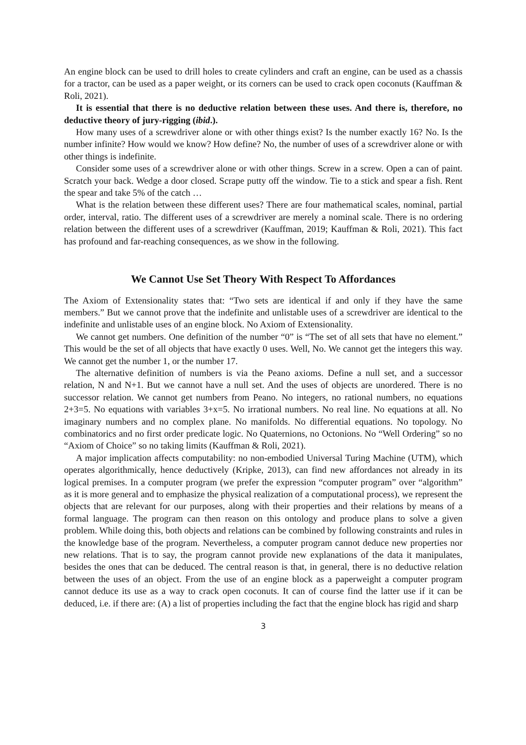An engine block can be used to drill holes to create cylinders and craft an engine, can be used as a chassis for a tractor, can be used as a paper weight, or its corners can be used to crack open coconuts (Kauffman & Roli, 2021).
It is essential that there is no deductive relation between these uses. And there is, therefore, no deductive theory of jury-rigging (ibid.).
How many uses of a screwdriver alone or with other things exist? Is the number exactly 16? No. Is the number infinite? How would we know? How define? No, the number of uses of a screwdriver alone or with other things is indefinite.
Consider some uses of a screwdriver alone or with other things. Screw in a screw. Open a can of paint. Scratch your back. Wedge a door closed. Scrape putty off the window. Tie to a stick and spear a fish. Rent the spear and take 5% of the catch …
What is the relation between these different uses? There are four mathematical scales, nominal, partial order, interval, ratio. The different uses of a screwdriver are merely a nominal scale. There is no ordering relation between the different uses of a screwdriver (Kauffman, 2019; Kauffman & Roli, 2021). This fact has profound and far-reaching consequences, as we show in the following.
We Cannot Use Set Theory With Respect To Affordances
The Axiom of Extensionality states that: “Two sets are identical if and only if they have the same members.” But we cannot prove that the indefinite and unlistable uses of a screwdriver are identical to the indefinite and unlistable uses of an engine block. No Axiom of Extensionality.
We cannot get numbers. One definition of the number “0” is “The set of all sets that have no element.” This would be the set of all objects that have exactly 0 uses. Well, No. We cannot get the integers this way. We cannot get the number 1, or the number 17.
The alternative definition of numbers is via the Peano axioms. Define a null set, and a successor relation, N and N+1. But we cannot have a null set. And the uses of objects are unordered. There is no successor relation. We cannot get numbers from Peano. No integers, no rational numbers, no equations 2+3=5. No equations with variables 3+x=5. No irrational numbers. No real line. No equations at all. No imaginary numbers and no complex plane. No manifolds. No differential equations. No topology. No combinatorics and no first order predicate logic. No Quaternions, no Octonions. No “Well Ordering” so no “Axiom of Choice” so no taking limits (Kauffman & Roli, 2021).
A major implication affects computability: no non-embodied Universal Turing Machine (UTM), which operates algorithmically, hence deductively (Kripke, 2013), can find new affordances not already in its logical premises. In a computer program (we prefer the expression “computer program” over “algorithm” as it is more general and to emphasize the physical realization of a computational process), we represent the objects that are relevant for our purposes, along with their properties and their relations by means of a formal language. The program can then reason on this ontology and produce plans to solve a given problem. While doing this, both objects and relations can be combined by following constraints and rules in the knowledge base of the program. Nevertheless, a computer program cannot deduce new properties nor new relations. That is to say, the program cannot provide new explanations of the data it manipulates, besides the ones that can be deduced. The central reason is that, in general, there is no deductive relation between the uses of an object. From the use of an engine block as a paperweight a computer program cannot deduce its use as a way to crack open coconuts. It can of course find the latter use if it can be deduced, i.e. if there are: (A) a list of properties including the fact that the engine block has rigid and sharp
3